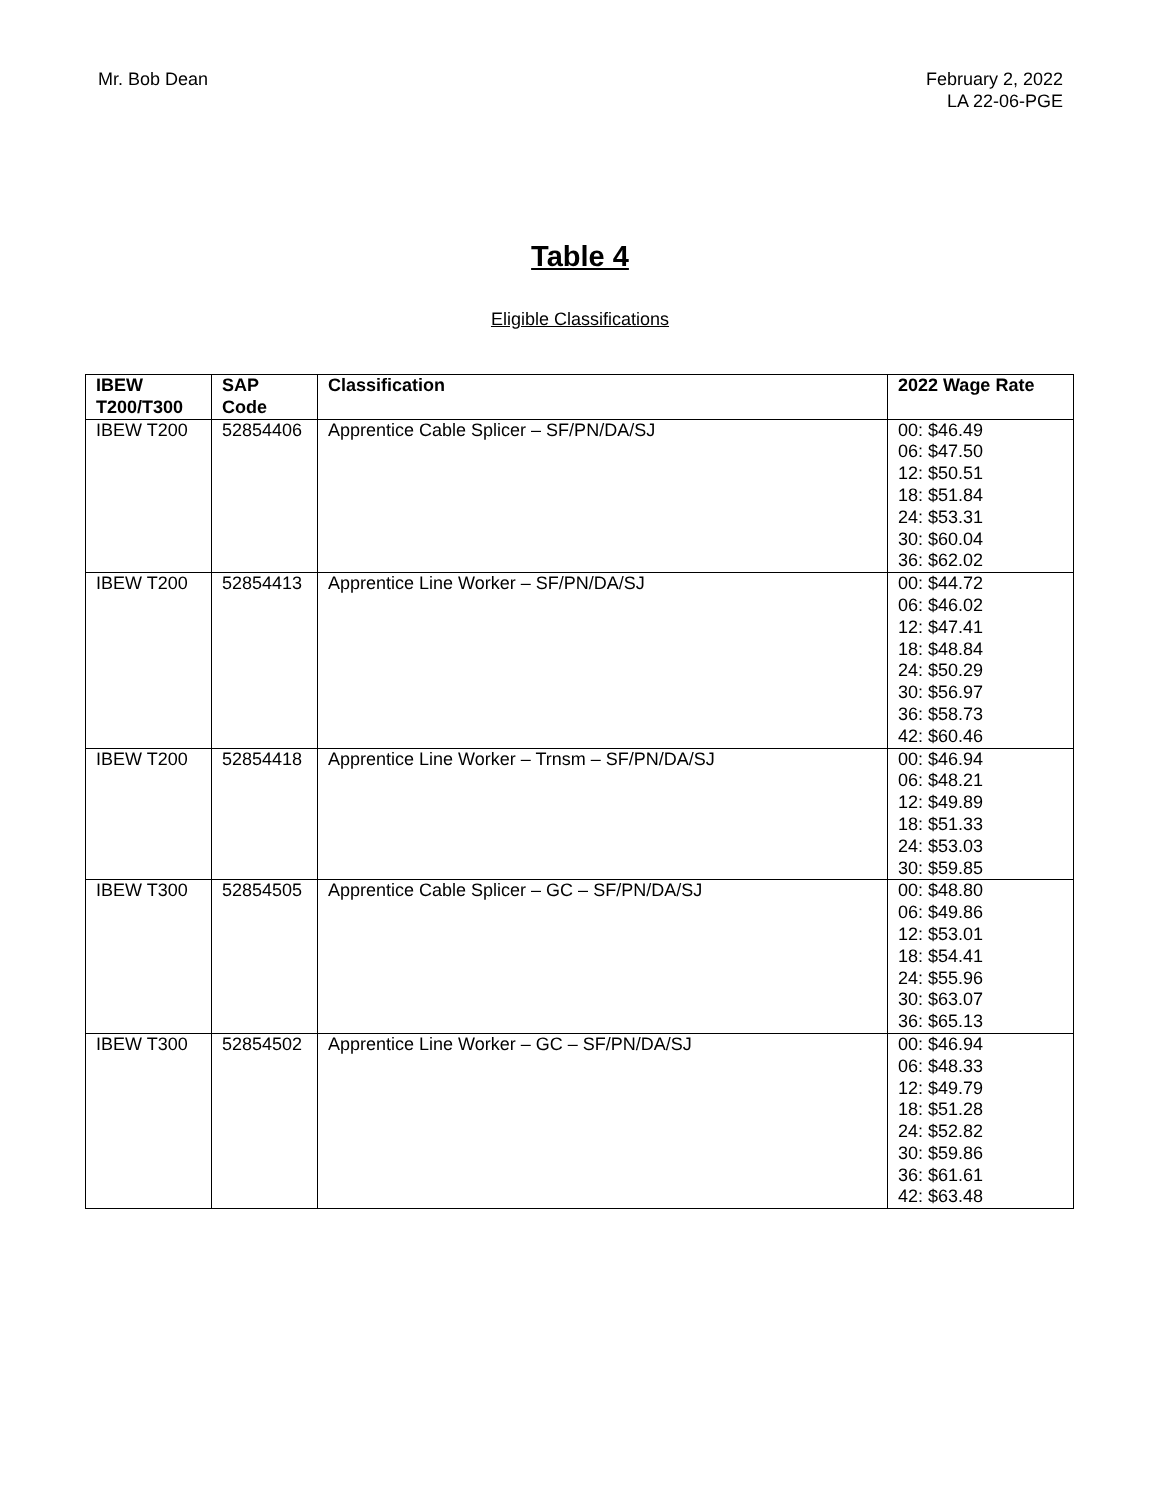Mr. Bob Dean February 2, 2022
LA 22-06-PGE
Table 4
Eligible Classifications
| IBEW T200/T300 | SAP Code | Classification | 2022 Wage Rate |
| --- | --- | --- | --- |
| IBEW T200 | 52854406 | Apprentice Cable Splicer – SF/PN/DA/SJ | 00: $46.49 06: $47.50 12: $50.51 18: $51.84 24: $53.31 30: $60.04 36: $62.02 |
| IBEW T200 | 52854413 | Apprentice Line Worker – SF/PN/DA/SJ | 00: $44.72 06: $46.02 12: $47.41 18: $48.84 24: $50.29 30: $56.97 36: $58.73 42: $60.46 |
| IBEW T200 | 52854418 | Apprentice Line Worker – Trnsm – SF/PN/DA/SJ | 00: $46.94 06: $48.21 12: $49.89 18: $51.33 24: $53.03 30: $59.85 |
| IBEW T300 | 52854505 | Apprentice Cable Splicer – GC – SF/PN/DA/SJ | 00: $48.80 06: $49.86 12: $53.01 18: $54.41 24: $55.96 30: $63.07 36: $65.13 |
| IBEW T300 | 52854502 | Apprentice Line Worker – GC – SF/PN/DA/SJ | 00: $46.94 06: $48.33 12: $49.79 18: $51.28 24: $52.82 30: $59.86 36: $61.61 42: $63.48 |